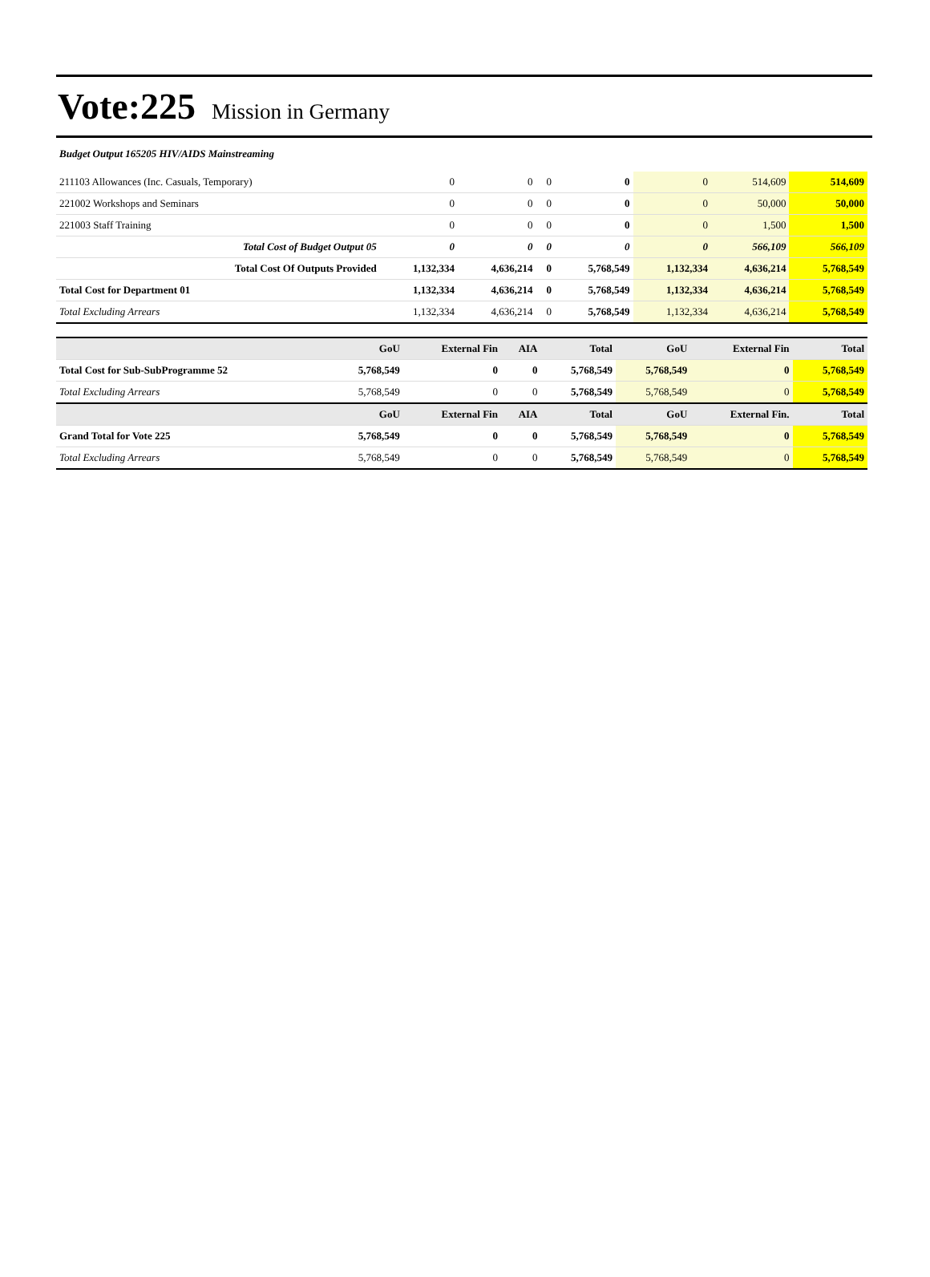Vote:225 Mission in Germany
Budget Output 165205 HIV/AIDS Mainstreaming
| 211103 Allowances (Inc. Casuals, Temporary) | 0 | 0 | 0 | 0 | 0 | 514,609 | 514,609 |
| 221002 Workshops and Seminars | 0 | 0 | 0 | 0 | 0 | 50,000 | 50,000 |
| 221003 Staff Training | 0 | 0 | 0 | 0 | 0 | 1,500 | 1,500 |
| Total Cost of Budget Output 05 | 0 | 0 | 0 | 0 | 0 | 566,109 | 566,109 |
| Total Cost Of Outputs Provided | 1,132,334 | 4,636,214 | 0 | 5,768,549 | 1,132,334 | 4,636,214 | 5,768,549 |
| Total Cost for Department 01 | 1,132,334 | 4,636,214 | 0 | 5,768,549 | 1,132,334 | 4,636,214 | 5,768,549 |
| Total Excluding Arrears | 1,132,334 | 4,636,214 | 0 | 5,768,549 | 1,132,334 | 4,636,214 | 5,768,549 |
| | GoU | External Fin | AIA | Total | GoU | External Fin | Total |
| --- | --- | --- | --- | --- | --- | --- | --- |
| Total Cost for Sub-SubProgramme 52 | 5,768,549 | 0 | 0 | 5,768,549 | 5,768,549 | 0 | 5,768,549 |
| Total Excluding Arrears | 5,768,549 | 0 | 0 | 5,768,549 | 5,768,549 | 0 | 5,768,549 |
| | GoU | External Fin | AIA | Total | GoU | External Fin. | Total |
| Grand Total for Vote 225 | 5,768,549 | 0 | 0 | 5,768,549 | 5,768,549 | 0 | 5,768,549 |
| Total Excluding Arrears | 5,768,549 | 0 | 0 | 5,768,549 | 5,768,549 | 0 | 5,768,549 |